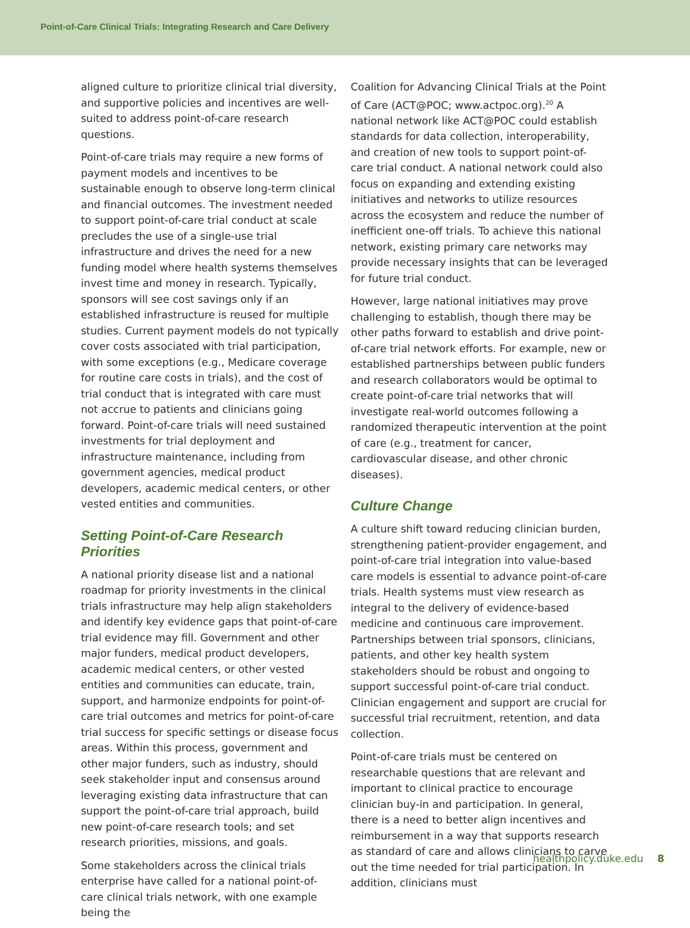Point-of-Care Clinical Trials: Integrating Research and Care Delivery
aligned culture to prioritize clinical trial diversity, and supportive policies and incentives are well-suited to address point-of-care research questions.
Point-of-care trials may require a new forms of payment models and incentives to be sustainable enough to observe long-term clinical and financial outcomes. The investment needed to support point-of-care trial conduct at scale precludes the use of a single-use trial infrastructure and drives the need for a new funding model where health systems themselves invest time and money in research. Typically, sponsors will see cost savings only if an established infrastructure is reused for multiple studies. Current payment models do not typically cover costs associated with trial participation, with some exceptions (e.g., Medicare coverage for routine care costs in trials), and the cost of trial conduct that is integrated with care must not accrue to patients and clinicians going forward. Point-of-care trials will need sustained investments for trial deployment and infrastructure maintenance, including from government agencies, medical product developers, academic medical centers, or other vested entities and communities.
Setting Point-of-Care Research Priorities
A national priority disease list and a national roadmap for priority investments in the clinical trials infrastructure may help align stakeholders and identify key evidence gaps that point-of-care trial evidence may fill. Government and other major funders, medical product developers, academic medical centers, or other vested entities and communities can educate, train, support, and harmonize endpoints for point-of-care trial outcomes and metrics for point-of-care trial success for specific settings or disease focus areas. Within this process, government and other major funders, such as industry, should seek stakeholder input and consensus around leveraging existing data infrastructure that can support the point-of-care trial approach, build new point-of-care research tools; and set research priorities, missions, and goals.
Some stakeholders across the clinical trials enterprise have called for a national point-of-care clinical trials network, with one example being the
Coalition for Advancing Clinical Trials at the Point of Care (ACT@POC; www.actpoc.org).<sup>20</sup> A national network like ACT@POC could establish standards for data collection, interoperability, and creation of new tools to support point-of-care trial conduct. A national network could also focus on expanding and extending existing initiatives and networks to utilize resources across the ecosystem and reduce the number of inefficient one-off trials. To achieve this national network, existing primary care networks may provide necessary insights that can be leveraged for future trial conduct.
However, large national initiatives may prove challenging to establish, though there may be other paths forward to establish and drive point-of-care trial network efforts. For example, new or established partnerships between public funders and research collaborators would be optimal to create point-of-care trial networks that will investigate real-world outcomes following a randomized therapeutic intervention at the point of care (e.g., treatment for cancer, cardiovascular disease, and other chronic diseases).
Culture Change
A culture shift toward reducing clinician burden, strengthening patient-provider engagement, and point-of-care trial integration into value-based care models is essential to advance point-of-care trials. Health systems must view research as integral to the delivery of evidence-based medicine and continuous care improvement. Partnerships between trial sponsors, clinicians, patients, and other key health system stakeholders should be robust and ongoing to support successful point-of-care trial conduct. Clinician engagement and support are crucial for successful trial recruitment, retention, and data collection.
Point-of-care trials must be centered on researchable questions that are relevant and important to clinical practice to encourage clinician buy-in and participation. In general, there is a need to better align incentives and reimbursement in a way that supports research as standard of care and allows clinicians to carve out the time needed for trial participation. In addition, clinicians must
healthpolicy.duke.edu 8